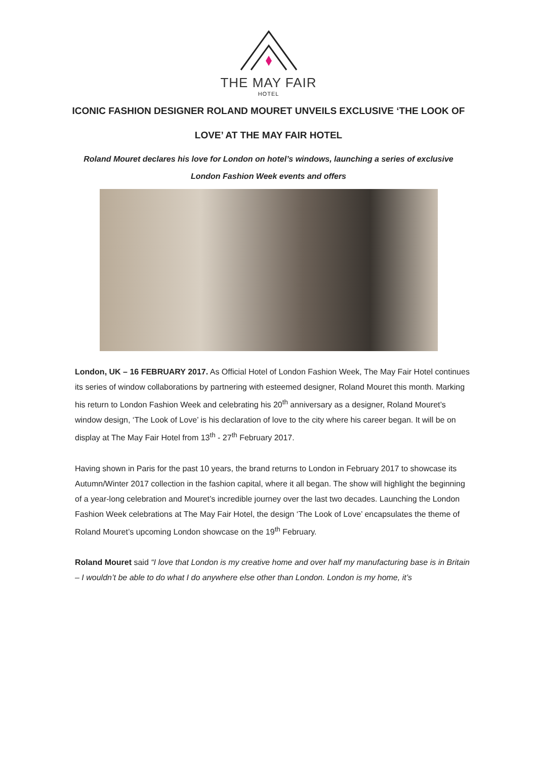THE MAY FAIR
HOTEL
ICONIC FASHION DESIGNER ROLAND MOURET UNVEILS EXCLUSIVE ‘THE LOOK OF LOVE’ AT THE MAY FAIR HOTEL
Roland Mouret declares his love for London on hotel’s windows, launching a series of exclusive London Fashion Week events and offers
London, UK – 16 FEBRUARY 2017. As Official Hotel of London Fashion Week, The May Fair Hotel continues its series of window collaborations by partnering with esteemed designer, Roland Mouret this month. Marking his return to London Fashion Week and celebrating his 20<sup>th</sup> anniversary as a designer, Roland Mouret’s window design, ‘The Look of Love’ is his declaration of love to the city where his career began. It will be on display at The May Fair Hotel from 13<sup>th</sup> - 27<sup>th</sup> February 2017.
Having shown in Paris for the past 10 years, the brand returns to London in February 2017 to showcase its Autumn/Winter 2017 collection in the fashion capital, where it all began. The show will highlight the beginning of a year-long celebration and Mouret’s incredible journey over the last two decades. Launching the London Fashion Week celebrations at The May Fair Hotel, the design ‘The Look of Love’ encapsulates the theme of Roland Mouret’s upcoming London showcase on the 19<sup>th</sup> February.
Roland Mouret said “I love that London is my creative home and over half my manufacturing base is in Britain – I wouldn’t be able to do what I do anywhere else other than London. London is my home, it’s